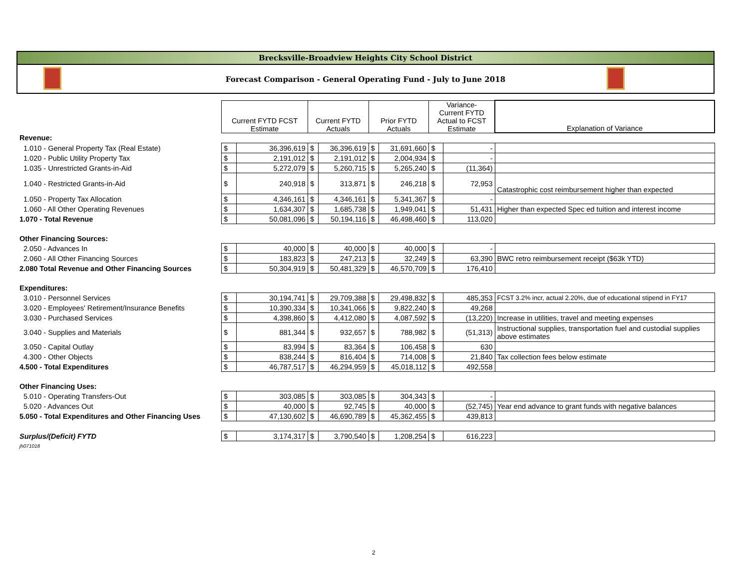Brecksville-Broadview Heights City School District
Forecast Comparison - General Operating Fund - July to June 2018
| | Current FYTD FCST Estimate | | Current FYTD Actuals | | Prior FYTD Actuals | | Variance- Current FYTD Actual to FCST Estimate | | Explanation of Variance |
| --- | --- | --- | --- | --- | --- | --- | --- | --- | --- |
| Revenue: | | | | | | | | | |
| 1.010 - General Property Tax (Real Estate) | $ | 36,396,619 | $ | 36,396,619 | $ | 31,691,660 | $ | - | |
| 1.020 - Public Utility Property Tax | $ | 2,191,012 | $ | 2,191,012 | $ | 2,004,934 | $ | - | |
| 1.035 - Unrestricted Grants-in-Aid | $ | 5,272,079 | $ | 5,260,715 | $ | 5,265,240 | $ | (11,364) | |
| 1.040 - Restricted Grants-in-Aid | $ | 240,918 | $ | 313,871 | $ | 246,218 | $ | 72,953 | Catastrophic cost reimbursement higher than expected |
| 1.050 - Property Tax Allocation | $ | 4,346,161 | $ | 4,346,161 | $ | 5,341,367 | $ | - | |
| 1.060 - All Other Operating Revenues | $ | 1,634,307 | $ | 1,685,738 | $ | 1,949,041 | $ | 51,431 | Higher than expected Spec ed tuition and interest income |
| 1.070 - Total Revenue | $ | 50,081,096 | $ | 50,194,116 | $ | 46,498,460 | $ | 113,020 | |
| Other Financing Sources: | | | | | | | | | |
| 2.050 - Advances In | $ | 40,000 | $ | 40,000 | $ | 40,000 | $ | - | |
| 2.060 - All Other Financing Sources | $ | 183,823 | $ | 247,213 | $ | 32,249 | $ | 63,390 | BWC retro reimbursement receipt ($63k YTD) |
| 2.080 Total Revenue and Other Financing Sources | $ | 50,304,919 | $ | 50,481,329 | $ | 46,570,709 | $ | 176,410 | |
| Expenditures: | | | | | | | | | |
| 3.010 - Personnel Services | $ | 30,194,741 | $ | 29,709,388 | $ | 29,498,832 | $ | 485,353 | FCST 3.2% incr, actual 2.20%, due of educational stipend in FY17 |
| 3.020 - Employees' Retirement/Insurance Benefits | $ | 10,390,334 | $ | 10,341,066 | $ | 9,822,240 | $ | 49,268 | |
| 3.030 - Purchased Services | $ | 4,398,860 | $ | 4,412,080 | $ | 4,087,592 | $ | (13,220) | Increase in utilities, travel and meeting expenses |
| 3.040 - Supplies and Materials | $ | 881,344 | $ | 932,657 | $ | 788,982 | $ | (51,313) | Instructional supplies, transportation fuel and custodial supplies above estimates |
| 3.050 - Capital Outlay | $ | 83,994 | $ | 83,364 | $ | 106,458 | $ | 630 | |
| 4.300 - Other Objects | $ | 838,244 | $ | 816,404 | $ | 714,008 | $ | 21,840 | Tax collection fees below estimate |
| 4.500 - Total Expenditures | $ | 46,787,517 | $ | 46,294,959 | $ | 45,018,112 | $ | 492,558 | |
| Other Financing Uses: | | | | | | | | | |
| 5.010 - Operating Transfers-Out | $ | 303,085 | $ | 303,085 | $ | 304,343 | $ | - | |
| 5.020 - Advances Out | $ | 40,000 | $ | 92,745 | $ | 40,000 | $ | (52,745) | Year end advance to grant funds with negative balances |
| 5.050 - Total Expenditures and Other Financing Uses | $ | 47,130,602 | $ | 46,690,789 | $ | 45,362,455 | $ | 439,813 | |
| Surplus/(Deficit) FYTD | $ | 3,174,317 | $ | 3,790,540 | $ | 1,208,254 | $ | 616,223 | |
| jh071018 | | | | | | | | | |
2